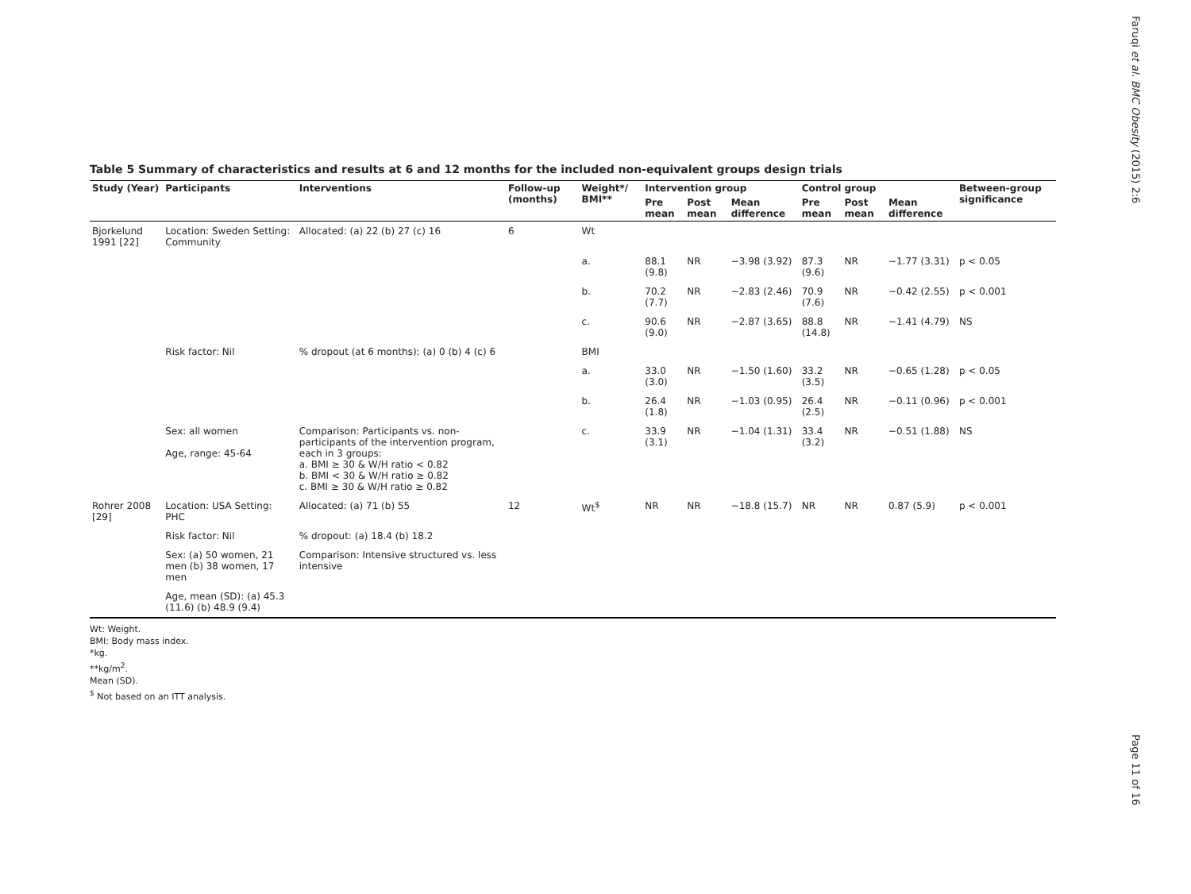Faruqi et al. BMC Obesity (2015) 2:6
Page 11 of 16
Table 5 Summary of characteristics and results at 6 and 12 months for the included non-equivalent groups design trials
| Study (Year) | Participants | Interventions | Follow-up (months) | Weight*/ BMI** | Intervention group | | | Control group | | | Between-group significance |
| --- | --- | --- | --- | --- | --- | --- | --- | --- | --- | --- | --- |
| | | | | | Pre mean | Post mean | Mean difference | Pre mean | Post mean | Mean difference | |
| Bjorkelund 1991 [22] | Location: Sweden Setting: Community | Allocated: (a) 22 (b) 27 (c) 16 | 6 | Wt | | | | | | | |
| | | | | a. | 88.1 (9.8) | NR | −3.98 (3.92) | 87.3 (9.6) | NR | −1.77 (3.31) | p < 0.05 |
| | | | | b. | 70.2 (7.7) | NR | −2.83 (2.46) | 70.9 (7.6) | NR | −0.42 (2.55) | p < 0.001 |
| | | | | c. | 90.6 (9.0) | NR | −2.87 (3.65) | 88.8 (14.8) | NR | −1.41 (4.79) | NS |
| | Risk factor: Nil | % dropout (at 6 months): (a) 0 (b) 4 (c) 6 | | BMI | | | | | | | |
| | | | | a. | 33.0 (3.0) | NR | −1.50 (1.60) | 33.2 (3.5) | NR | −0.65 (1.28) | p < 0.05 |
| | | | | b. | 26.4 (1.8) | NR | −1.03 (0.95) | 26.4 (2.5) | NR | −0.11 (0.96) | p < 0.001 |
| | Sex: all women Age, range: 45-64 | Comparison: Participants vs. non-participants of the intervention program, each in 3 groups: a. BMI ≥ 30 & W/H ratio < 0.82 b. BMI < 30 & W/H ratio ≥ 0.82 c. BMI ≥ 30 & W/H ratio ≥ 0.82 | | c. | 33.9 (3.1) | NR | −1.04 (1.31) | 33.4 (3.2) | NR | −0.51 (1.88) | NS |
| Rohrer 2008 [29] | Location: USA Setting: PHC | Allocated: (a) 71 (b) 55 | 12 | Wt<sup>$</sup> | NR | NR | −18.8 (15.7) | NR | NR | 0.87 (5.9) | p < 0.001 |
| | Risk factor: Nil | % dropout: (a) 18.4 (b) 18.2 | | | | | | | | | |
| | Sex: (a) 50 women, 21 men (b) 38 women, 17 men | Comparison: Intensive structured vs. less intensive | | | | | | | | | |
| | Age, mean (SD): (a) 45.3 (11.6) (b) 48.9 (9.4) | | | | | | | | | | |
Wt: Weight.
BMI: Body mass index.
*kg.
**kg/m<sup>2</sup>.
Mean (SD).
<sup>$</sup> Not based on an ITT analysis.